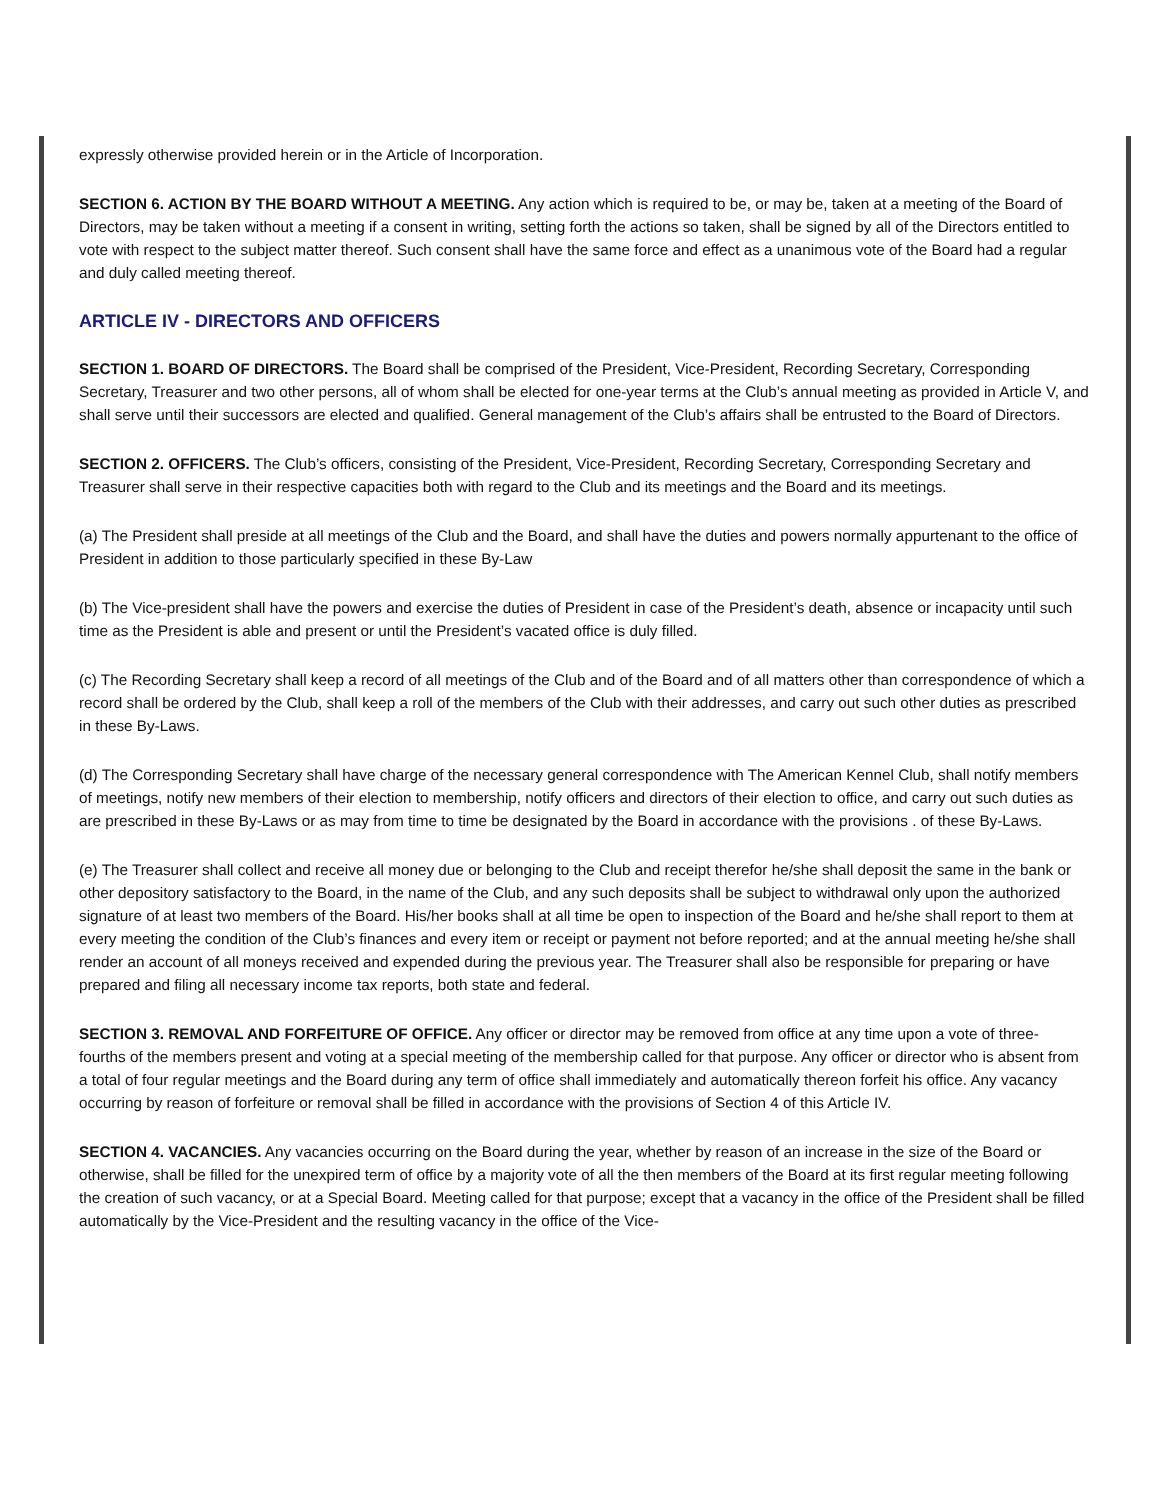expressly otherwise provided herein or in the Article of Incorporation.
SECTION 6. ACTION BY THE BOARD WITHOUT A MEETING. Any action which is required to be, or may be, taken at a meeting of the Board of Directors, may be taken without a meeting if a consent in writing, setting forth the actions so taken, shall be signed by all of the Directors entitled to vote with respect to the subject matter thereof. Such consent shall have the same force and effect as a unanimous vote of the Board had a regular and duly called meeting thereof.
ARTICLE IV - DIRECTORS AND OFFICERS
SECTION 1. BOARD OF DIRECTORS. The Board shall be comprised of the President, Vice-President, Recording Secretary, Corresponding Secretary, Treasurer and two other persons, all of whom shall be elected for one-year terms at the Club’s annual meeting as provided in Article V, and shall serve until their successors are elected and qualified. General management of the Club’s affairs shall be entrusted to the Board of Directors.
SECTION 2. OFFICERS. The Club’s officers, consisting of the President, Vice-President, Recording Secretary, Corresponding Secretary and Treasurer shall serve in their respective capacities both with regard to the Club and its meetings and the Board and its meetings.
(a) The President shall preside at all meetings of the Club and the Board, and shall have the duties and powers normally appurtenant to the office of President in addition to those particularly specified in these By-Law
(b) The Vice-president shall have the powers and exercise the duties of President in case of the President’s death, absence or incapacity until such time as the President is able and present or until the President’s vacated office is duly filled.
(c) The Recording Secretary shall keep a record of all meetings of the Club and of the Board and of all matters other than correspondence of which a record shall be ordered by the Club, shall keep a roll of the members of the Club with their addresses, and carry out such other duties as prescribed in these By-Laws.
(d) The Corresponding Secretary shall have charge of the necessary general correspondence with The American Kennel Club, shall notify members of meetings, notify new members of their election to membership, notify officers and directors of their election to office, and carry out such duties as are prescribed in these By-Laws or as may from time to time be designated by the Board in accordance with the provisions . of these By-Laws.
(e) The Treasurer shall collect and receive all money due or belonging to the Club and receipt therefor he/she shall deposit the same in the bank or other depository satisfactory to the Board, in the name of the Club, and any such deposits shall be subject to withdrawal only upon the authorized signature of at least two members of the Board. His/her books shall at all time be open to inspection of the Board and he/she shall report to them at every meeting the condition of the Club’s finances and every item or receipt or payment not before reported; and at the annual meeting he/she shall render an account of all moneys received and expended during the previous year. The Treasurer shall also be responsible for preparing or have prepared and filing all necessary income tax reports, both state and federal.
SECTION 3. REMOVAL AND FORFEITURE OF OFFICE. Any officer or director may be removed from office at any time upon a vote of three- fourths of the members present and voting at a special meeting of the membership called for that purpose. Any officer or director who is absent from a total of four regular meetings and the Board during any term of office shall immediately and automatically thereon forfeit his office. Any vacancy occurring by reason of forfeiture or removal shall be filled in accordance with the provisions of Section 4 of this Article IV.
SECTION 4. VACANCIES. Any vacancies occurring on the Board during the year, whether by reason of an increase in the size of the Board or otherwise, shall be filled for the unexpired term of office by a majority vote of all the then members of the Board at its first regular meeting following the creation of such vacancy, or at a Special Board. Meeting called for that purpose; except that a vacancy in the office of the President shall be filled automatically by the Vice-President and the resulting vacancy in the office of the Vice-